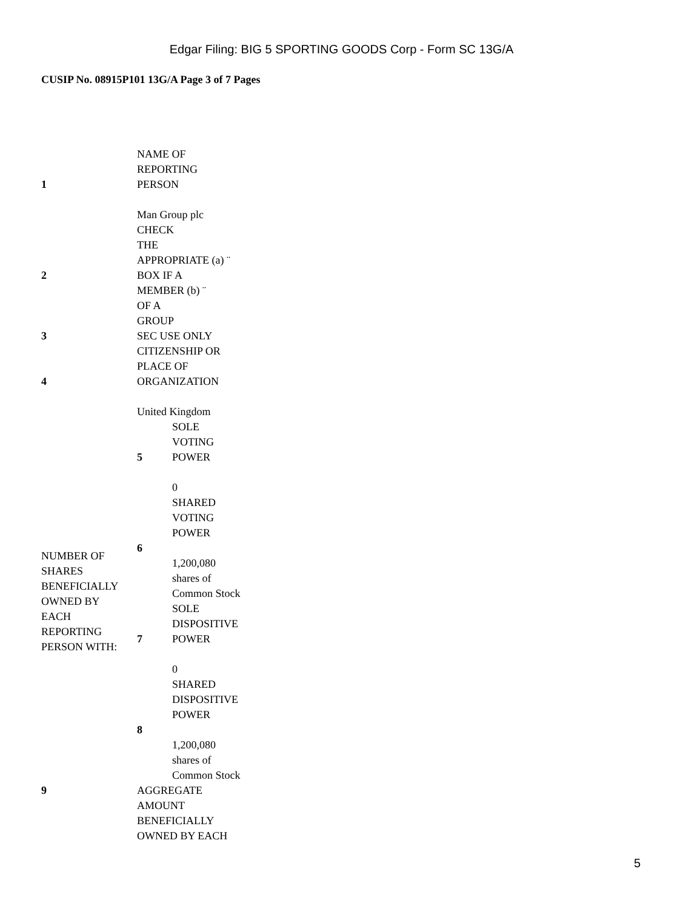Edgar Filing: BIG 5 SPORTING GOODS Corp - Form SC 13G/A
CUSIP No. 08915P101 13G/A Page 3 of 7 Pages
| 1 | NAME OF REPORTING PERSON Man Group plc | |
| 2 | CHECK THE APPROPRIATE (a) ¨ BOX IF A MEMBER (b) ¨ OF A GROUP | |
| 3 | SEC USE ONLY | |
| 4 | CITIZENSHIP OR PLACE OF ORGANIZATION United Kingdom | |
| NUMBER OF SHARES BENEFICIALLY OWNED BY EACH REPORTING PERSON WITH: | 5 | SOLE VOTING POWER 0 |
| | 6 | SHARED VOTING POWER 1,200,080 shares of Common Stock |
| | 7 | SOLE DISPOSITIVE POWER 0 |
| | 8 | SHARED DISPOSITIVE POWER 1,200,080 shares of Common Stock |
| 9 | AGGREGATE AMOUNT BENEFICIALLY OWNED BY EACH | |
5